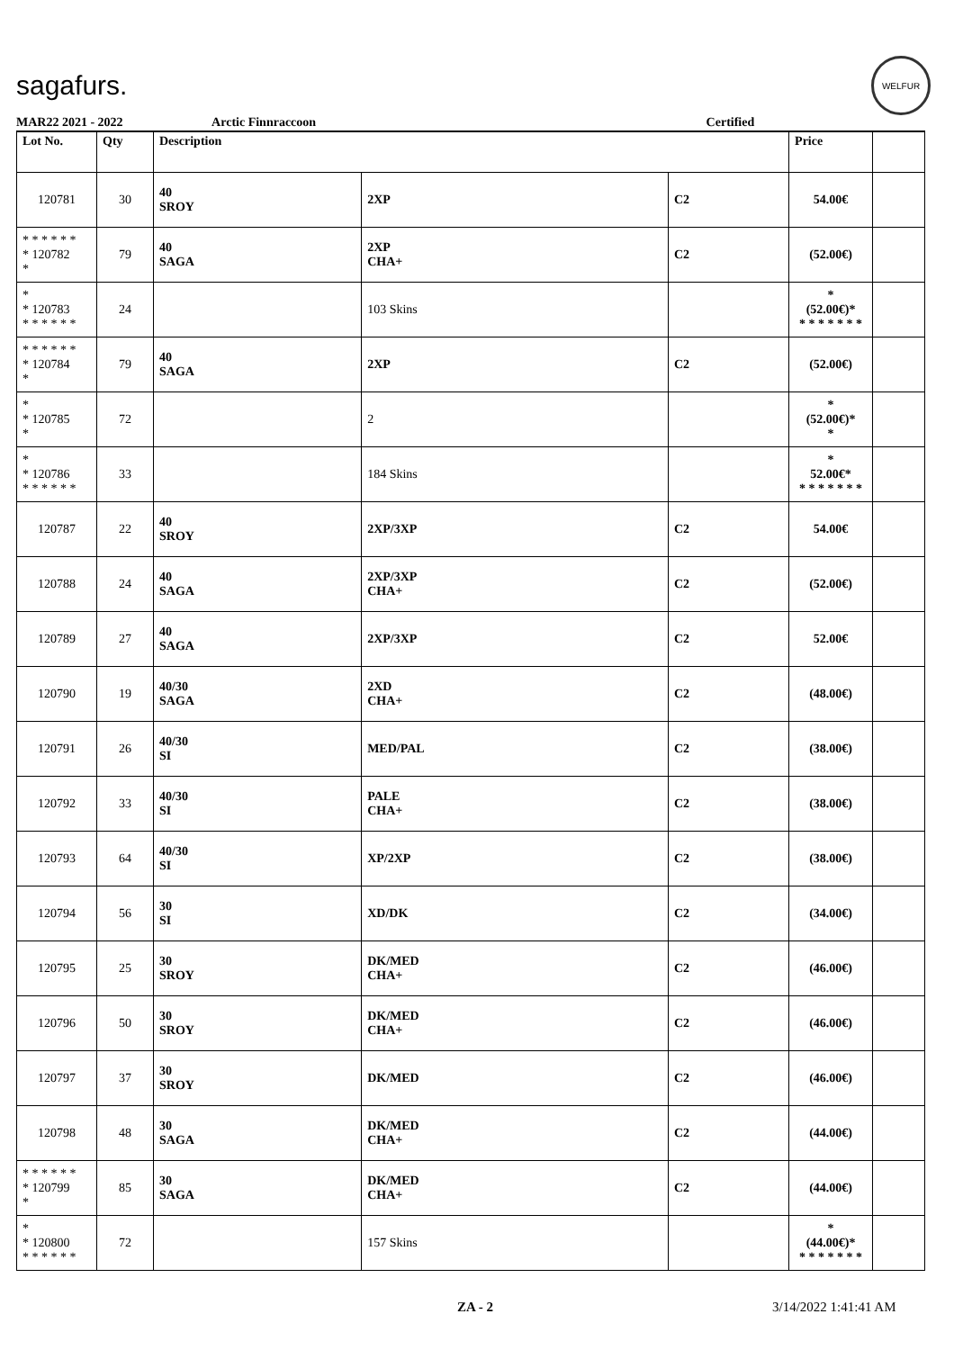sagafurs.
WELFUR
MAR22 2021 - 2022 Arctic Finnraccoon Certified
| Lot No. | Qty | Description | | | Price | |
| --- | --- | --- | --- | --- | --- | --- |
| 120781 | 30 | 40 SROY | 2XP | C2 | 54.00€ | |
| * * * * * * * 120782 * | 79 | 40 SAGA | 2XP CHA+ | C2 | (52.00€) | |
| * * 120783 * * * * * * | 24 | | 103 Skins | | * (52.00€)* * * * * * * * | |
| * * * * * * * 120784 * | 79 | 40 SAGA | 2XP | C2 | (52.00€) | |
| * * 120785 * | 72 | | 2 | | * (52.00€)* * | |
| * * 120786 * * * * * * | 33 | | 184 Skins | | * 52.00€* * * * * * * * | |
| 120787 | 22 | 40 SROY | 2XP/3XP | C2 | 54.00€ | |
| 120788 | 24 | 40 SAGA | 2XP/3XP CHA+ | C2 | (52.00€) | |
| 120789 | 27 | 40 SAGA | 2XP/3XP | C2 | 52.00€ | |
| 120790 | 19 | 40/30 SAGA | 2XD CHA+ | C2 | (48.00€) | |
| 120791 | 26 | 40/30 SI | MED/PAL | C2 | (38.00€) | |
| 120792 | 33 | 40/30 SI | PALE CHA+ | C2 | (38.00€) | |
| 120793 | 64 | 40/30 SI | XP/2XP | C2 | (38.00€) | |
| 120794 | 56 | 30 SI | XD/DK | C2 | (34.00€) | |
| 120795 | 25 | 30 SROY | DK/MED CHA+ | C2 | (46.00€) | |
| 120796 | 50 | 30 SROY | DK/MED CHA+ | C2 | (46.00€) | |
| 120797 | 37 | 30 SROY | DK/MED | C2 | (46.00€) | |
| 120798 | 48 | 30 SAGA | DK/MED CHA+ | C2 | (44.00€) | |
| * * * * * * * 120799 * | 85 | 30 SAGA | DK/MED CHA+ | C2 | (44.00€) | |
| * * 120800 * * * * * * | 72 | | 157 Skins | | * (44.00€)* * * * * * * * | |
ZA - 2 3/14/2022 1:41:41 AM